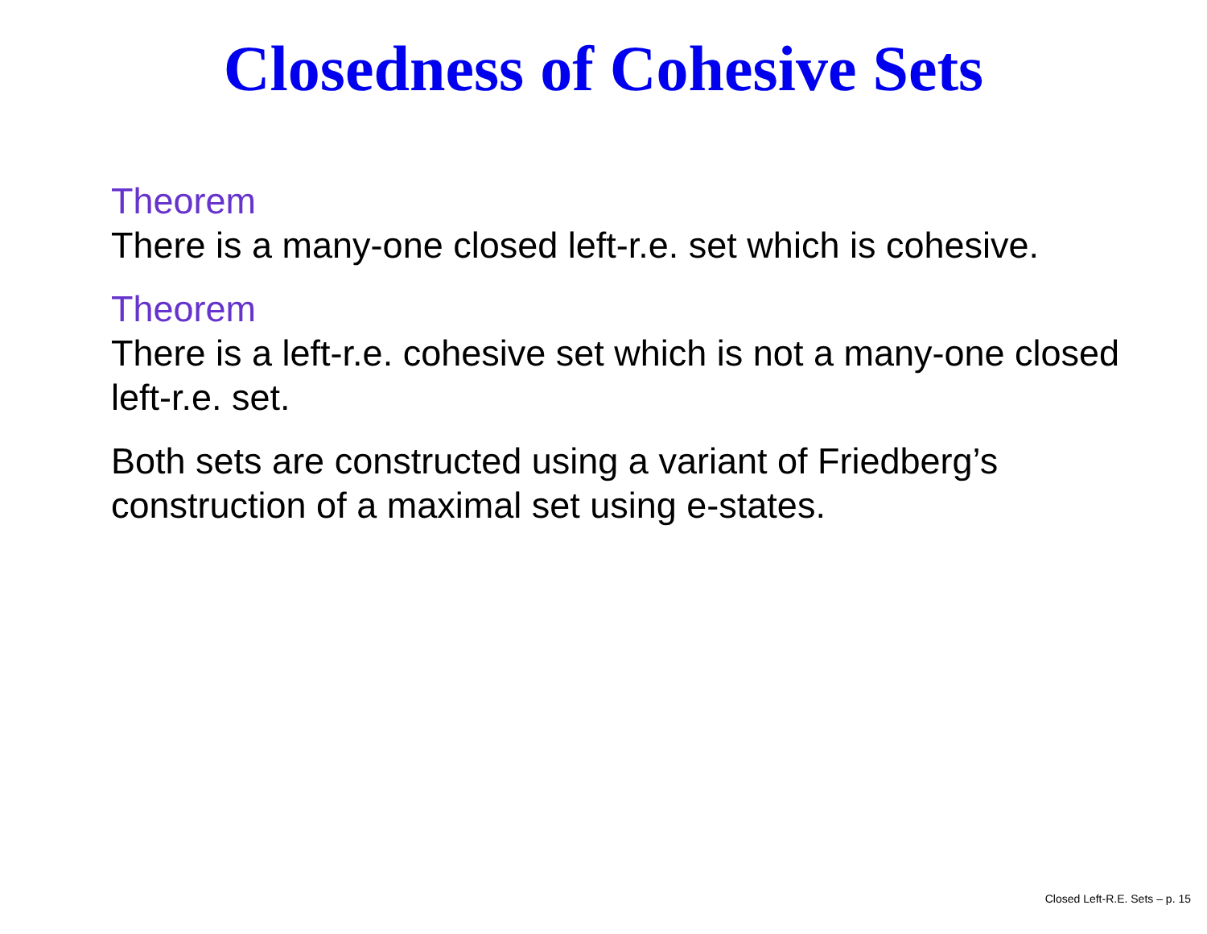Closedness of Cohesive Sets
Theorem
There is a many-one closed left-r.e. set which is cohesive.
Theorem
There is a left-r.e. cohesive set which is not a many-one closed left-r.e. set.
Both sets are constructed using a variant of Friedberg’s construction of a maximal set using e-states.
Closed Left-R.E. Sets – p. 15